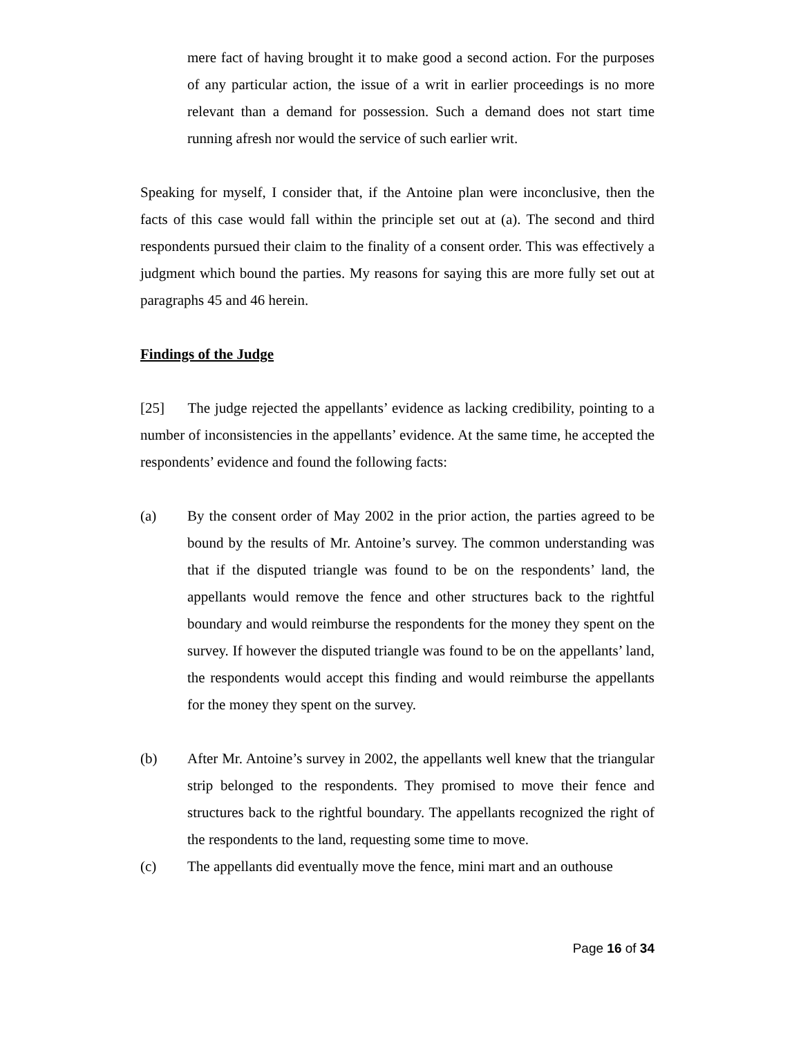mere fact of having brought it to make good a second action. For the purposes of any particular action, the issue of a writ in earlier proceedings is no more relevant than a demand for possession. Such a demand does not start time running afresh nor would the service of such earlier writ.
Speaking for myself, I consider that, if the Antoine plan were inconclusive, then the facts of this case would fall within the principle set out at (a). The second and third respondents pursued their claim to the finality of a consent order. This was effectively a judgment which bound the parties. My reasons for saying this are more fully set out at paragraphs 45 and 46 herein.
Findings of the Judge
[25] The judge rejected the appellants’ evidence as lacking credibility, pointing to a number of inconsistencies in the appellants’ evidence. At the same time, he accepted the respondents’ evidence and found the following facts:
(a) By the consent order of May 2002 in the prior action, the parties agreed to be bound by the results of Mr. Antoine’s survey. The common understanding was that if the disputed triangle was found to be on the respondents’ land, the appellants would remove the fence and other structures back to the rightful boundary and would reimburse the respondents for the money they spent on the survey. If however the disputed triangle was found to be on the appellants’ land, the respondents would accept this finding and would reimburse the appellants for the money they spent on the survey.
(b) After Mr. Antoine’s survey in 2002, the appellants well knew that the triangular strip belonged to the respondents. They promised to move their fence and structures back to the rightful boundary. The appellants recognized the right of the respondents to the land, requesting some time to move.
(c) The appellants did eventually move the fence, mini mart and an outhouse
Page 16 of 34